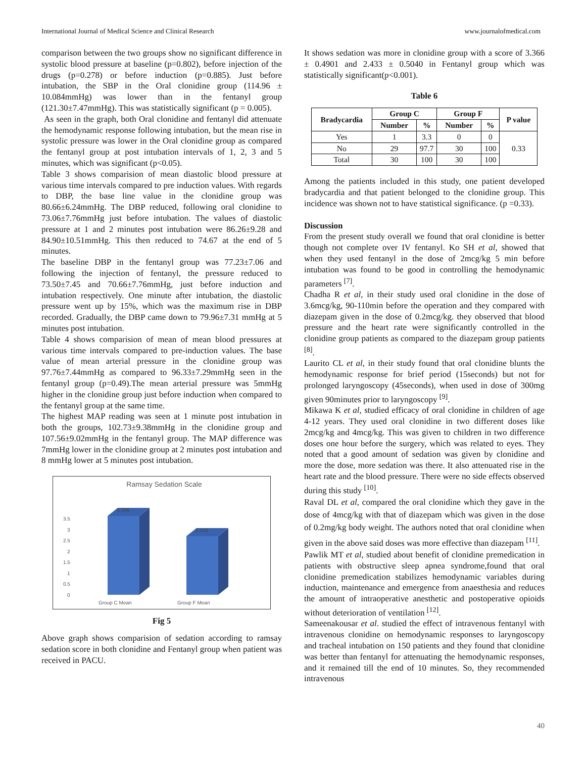International Journal of Medical Science and Clinical Research www.journalofmedical.com
comparison between the two groups show no significant difference in systolic blood pressure at baseline (p=0.802), before injection of the drugs (p=0.278) or before induction (p=0.885). Just before intubation, the SBP in the Oral clonidine group (114.96 ± 10.084mmHg) was lower than in the fentanyl group (121.30±7.47mmHg). This was statistically significant (p = 0.005).
As seen in the graph, both Oral clonidine and fentanyl did attenuate the hemodynamic response following intubation, but the mean rise in systolic pressure was lower in the Oral clonidine group as compared the fentanyl group at post intubation intervals of 1, 2, 3 and 5 minutes, which was significant (p<0.05).
Table 3 shows comparision of mean diastolic blood pressure at various time intervals compared to pre induction values. With regards to DBP, the base line value in the clonidine group was 80.66±6.24mmHg. The DBP reduced, following oral clonidine to 73.06±7.76mmHg just before intubation. The values of diastolic pressure at 1 and 2 minutes post intubation were 86.26±9.28 and 84.90±10.51mmHg. This then reduced to 74.67 at the end of 5 minutes.
The baseline DBP in the fentanyl group was 77.23±7.06 and following the injection of fentanyl, the pressure reduced to 73.50±7.45 and 70.66±7.76mmHg, just before induction and intubation respectively. One minute after intubation, the diastolic pressure went up by 15%, which was the maximum rise in DBP recorded. Gradually, the DBP came down to 79.96±7.31 mmHg at 5 minutes post intubation.
Table 4 shows comparision of mean of mean blood pressures at various time intervals compared to pre-induction values. The base value of mean arterial pressure in the clonidine group was 97.76±7.44mmHg as compared to 96.33±7.29mmHg seen in the fentanyl group (p=0.49).The mean arterial pressure was 5mmHg higher in the clonidine group just before induction when compared to the fentanyl group at the same time.
The highest MAP reading was seen at 1 minute post intubation in both the groups, 102.73±9.38mmHg in the clonidine group and 107.56±9.02mmHg in the fentanyl group. The MAP difference was 7mmHg lower in the clonidine group at 2 minutes post intubation and 8 mmHg lower at 5 minutes post intubation.
Ramsay Sedation Scale
3.5
3
2.5
2
1.5
1
0.5
0
3.366
2.433
Group C Mean
Group F Mean
Fig 5
Above graph shows comparision of sedation according to ramsay sedation score in both clonidine and Fentanyl group when patient was received in PACU.
It shows sedation was more in clonidine group with a score of 3.366 ± 0.4901 and 2.433 ± 0.5040 in Fentanyl group which was statistically significant(p<0.001).
Table 6
| Bradycardia | Group C | | Group F | | P value |
| --- | --- | --- | --- | --- | --- |
| | Number | % | Number | % | |
| Yes | 1 | 3.3 | 0 | 0 | 0.33 |
| No | 29 | 97.7 | 30 | 100 | |
| Total | 30 | 100 | 30 | 100 | |
Among the patients included in this study, one patient developed bradycardia and that patient belonged to the clonidine group. This incidence was shown not to have statistical significance. (p =0.33).
Discussion
From the present study overall we found that oral clonidine is better though not complete over IV fentanyl. Ko SH et al, showed that when they used fentanyl in the dose of 2mcg/kg 5 min before intubation was found to be good in controlling the hemodynamic parameters <sup>[7]</sup>.
Chadha R et al, in their study used oral clonidine in the dose of 3.6mcg/kg, 90-110min before the operation and they compared with diazepam given in the dose of 0.2mcg/kg. they observed that blood pressure and the heart rate were significantly controlled in the clonidine group patients as compared to the diazepam group patients <sup>[8]</sup>.
Laurito CL et al, in their study found that oral clonidine blunts the hemodynamic response for brief period (15seconds) but not for prolonged laryngoscopy (45seconds), when used in dose of 300mg given 90minutes prior to laryngoscopy <sup>[9]</sup>.
Mikawa K et al, studied efficacy of oral clonidine in children of age 4-12 years. They used oral clonidine in two different doses like 2mcg/kg and 4mcg/kg. This was given to children in two difference doses one hour before the surgery, which was related to eyes. They noted that a good amount of sedation was given by clonidine and more the dose, more sedation was there. It also attenuated rise in the heart rate and the blood pressure. There were no side effects observed during this study <sup>[10]</sup>.
Raval DL et al, compared the oral clonidine which they gave in the dose of 4mcg/kg with that of diazepam which was given in the dose of 0.2mg/kg body weight. The authors noted that oral clonidine when given in the above said doses was more effective than diazepam <sup>[11]</sup>.
Pawlik MT et al, studied about benefit of clonidine premedication in patients with obstructive sleep apnea syndrome,found that oral clonidine premedication stabilizes hemodynamic variables during induction, maintenance and emergence from anaesthesia and reduces the amount of intraoperative anesthetic and postoperative opioids without deterioration of ventilation <sup>[12]</sup>.
Sameenakousar et al. studied the effect of intravenous fentanyl with intravenous clonidine on hemodynamic responses to laryngoscopy and tracheal intubation on 150 patients and they found that clonidine was better than fentanyl for attenuating the hemodynamic responses, and it remained till the end of 10 minutes. So, they recommended intravenous
40